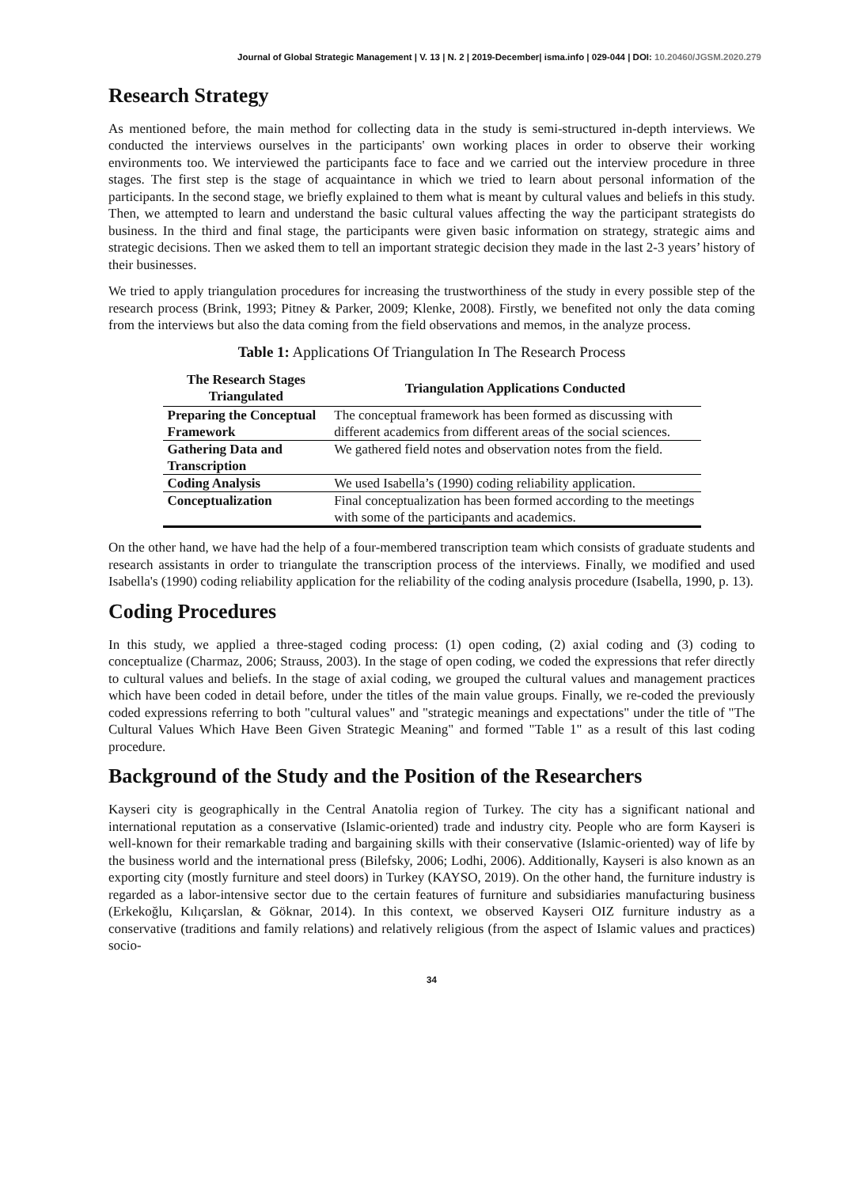Journal of Global Strategic Management | V. 13 | N. 2 | 2019-December| isma.info | 029-044 | DOI: 10.20460/JGSM.2020.279
Research Strategy
As mentioned before, the main method for collecting data in the study is semi-structured in-depth interviews. We conducted the interviews ourselves in the participants' own working places in order to observe their working environments too. We interviewed the participants face to face and we carried out the interview procedure in three stages. The first step is the stage of acquaintance in which we tried to learn about personal information of the participants. In the second stage, we briefly explained to them what is meant by cultural values and beliefs in this study. Then, we attempted to learn and understand the basic cultural values affecting the way the participant strategists do business. In the third and final stage, the participants were given basic information on strategy, strategic aims and strategic decisions. Then we asked them to tell an important strategic decision they made in the last 2-3 years’ history of their businesses.
We tried to apply triangulation procedures for increasing the trustworthiness of the study in every possible step of the research process (Brink, 1993; Pitney & Parker, 2009; Klenke, 2008). Firstly, we benefited not only the data coming from the interviews but also the data coming from the field observations and memos, in the analyze process.
Table 1: Applications Of Triangulation In The Research Process
| The Research Stages Triangulated | Triangulation Applications Conducted |
| --- | --- |
| Preparing the Conceptual Framework | The conceptual framework has been formed as discussing with different academics from different areas of the social sciences. |
| Gathering Data and Transcription | We gathered field notes and observation notes from the field. |
| Coding Analysis | We used Isabella’s (1990) coding reliability application. |
| Conceptualization | Final conceptualization has been formed according to the meetings with some of the participants and academics. |
On the other hand, we have had the help of a four-membered transcription team which consists of graduate students and research assistants in order to triangulate the transcription process of the interviews. Finally, we modified and used Isabella's (1990) coding reliability application for the reliability of the coding analysis procedure (Isabella, 1990, p. 13).
Coding Procedures
In this study, we applied a three-staged coding process: (1) open coding, (2) axial coding and (3) coding to conceptualize (Charmaz, 2006; Strauss, 2003). In the stage of open coding, we coded the expressions that refer directly to cultural values and beliefs. In the stage of axial coding, we grouped the cultural values and management practices which have been coded in detail before, under the titles of the main value groups. Finally, we re-coded the previously coded expressions referring to both "cultural values" and "strategic meanings and expectations" under the title of "The Cultural Values Which Have Been Given Strategic Meaning" and formed "Table 1" as a result of this last coding procedure.
Background of the Study and the Position of the Researchers
Kayseri city is geographically in the Central Anatolia region of Turkey. The city has a significant national and international reputation as a conservative (Islamic-oriented) trade and industry city. People who are form Kayseri is well-known for their remarkable trading and bargaining skills with their conservative (Islamic-oriented) way of life by the business world and the international press (Bilefsky, 2006; Lodhi, 2006). Additionally, Kayseri is also known as an exporting city (mostly furniture and steel doors) in Turkey (KAYSO, 2019). On the other hand, the furniture industry is regarded as a labor-intensive sector due to the certain features of furniture and subsidiaries manufacturing business (Erkekoğlu, Kılıçarslan, & Göknar, 2014). In this context, we observed Kayseri OIZ furniture industry as a conservative (traditions and family relations) and relatively religious (from the aspect of Islamic values and practices) socio-
34